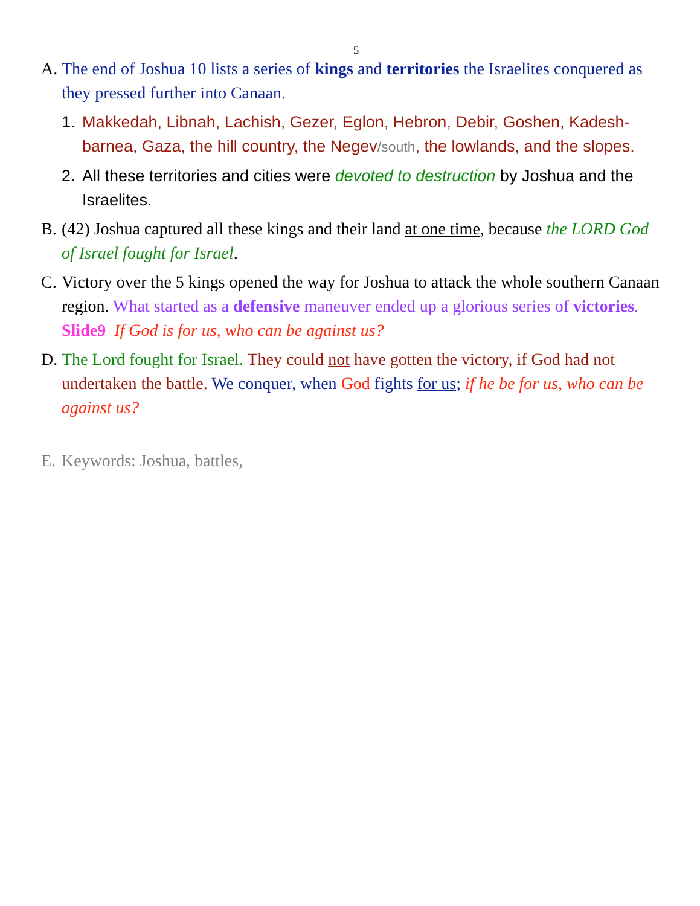5
A. The end of Joshua 10 lists a series of kings and territories the Israelites conquered as they pressed further into Canaan.
1. Makkedah, Libnah, Lachish, Gezer, Eglon, Hebron, Debir, Goshen, Kadesh-barnea, Gaza, the hill country, the Negev/south, the lowlands, and the slopes.
2. All these territories and cities were devoted to destruction by Joshua and the Israelites.
B. (42) Joshua captured all these kings and their land at one time, because the LORD God of Israel fought for Israel.
C. Victory over the 5 kings opened the way for Joshua to attack the whole southern Canaan region. What started as a defensive maneuver ended up a glorious series of victories. Slide9 If God is for us, who can be against us?
D. The Lord fought for Israel. They could not have gotten the victory, if God had not undertaken the battle. We conquer, when God fights for us; if he be for us, who can be against us?
E. Keywords: Joshua, battles,